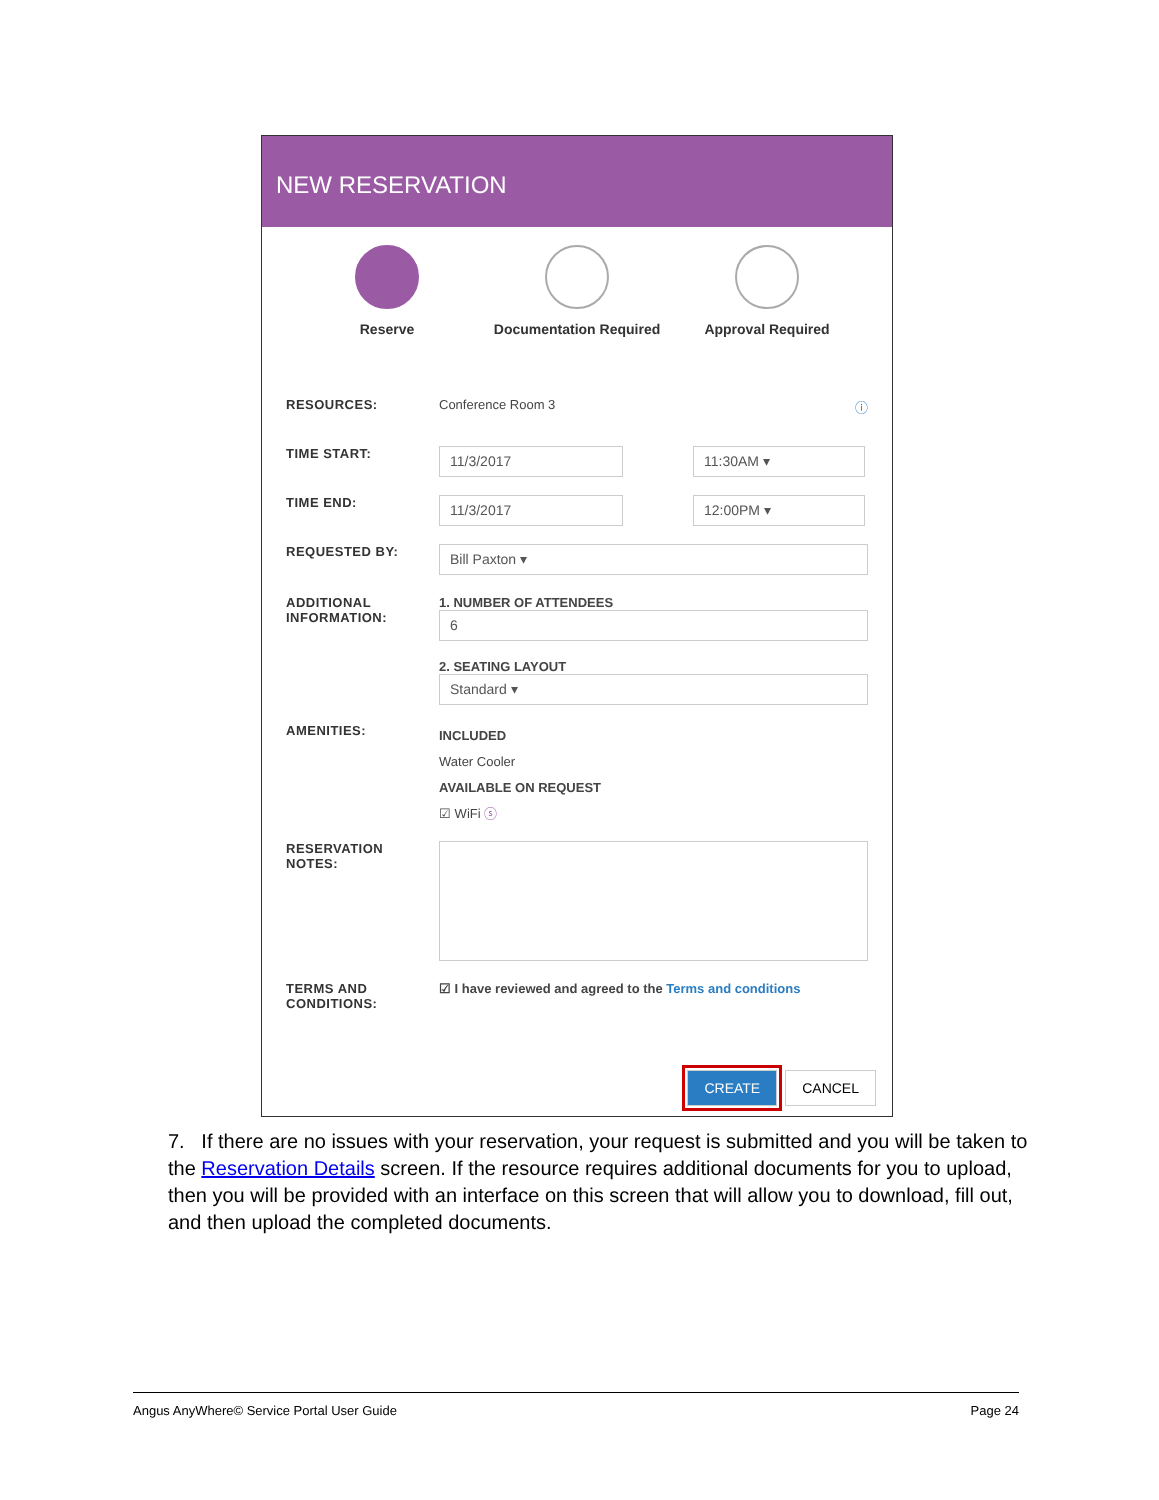NEW RESERVATION
Reserve Documentation Required
Approval Required
RESOURCES: Conference Room 3 ⓘ
TIME START:
11/3/2017 11:30AM ▾
TIME END:
11/3/2017 12:00PM ▾
REQUESTED BY:
Bill Paxton ▾
ADDITIONAL
INFORMATION:
1. NUMBER OF ATTENDEES
6
2. SEATING LAYOUT
Standard ▾
AMENITIES:
INCLUDED
Water Cooler
AVAILABLE ON REQUEST
☑ WiFi ⓢ
RESERVATION
NOTES:
TERMS AND
CONDITIONS:
☑ I have reviewed and agreed to the Terms and conditions
CREATE CANCEL
7. If there are no issues with your reservation, your request is submitted and you will be taken to the Reservation Details screen. If the resource requires additional documents for you to upload, then you will be provided with an interface on this screen that will allow you to download, fill out, and then upload the completed documents.
Angus AnyWhere© Service Portal User Guide Page 24